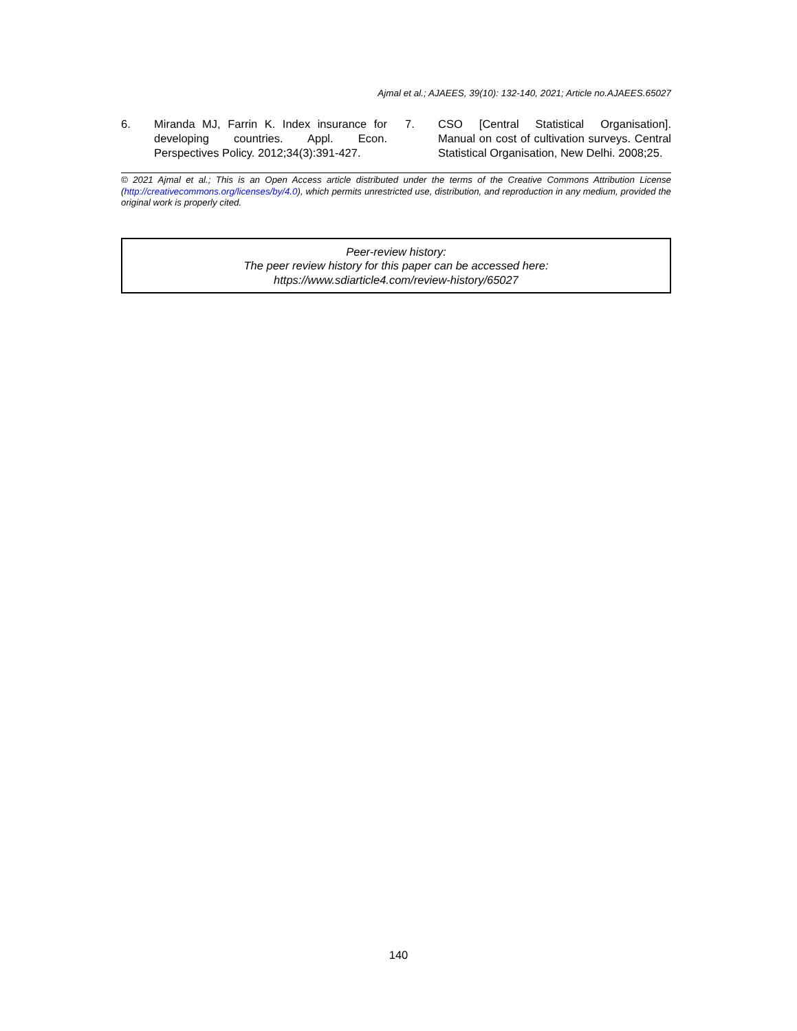Ajmal et al.; AJAEES, 39(10): 132-140, 2021; Article no.AJAEES.65027
6. Miranda MJ, Farrin K. Index insurance for developing countries. Appl. Econ. Perspectives Policy. 2012;34(3):391-427.
7. CSO [Central Statistical Organisation]. Manual on cost of cultivation surveys. Central Statistical Organisation, New Delhi. 2008;25.
© 2021 Ajmal et al.; This is an Open Access article distributed under the terms of the Creative Commons Attribution License (http://creativecommons.org/licenses/by/4.0), which permits unrestricted use, distribution, and reproduction in any medium, provided the original work is properly cited.
Peer-review history:
The peer review history for this paper can be accessed here:
https://www.sdiarticle4.com/review-history/65027
140